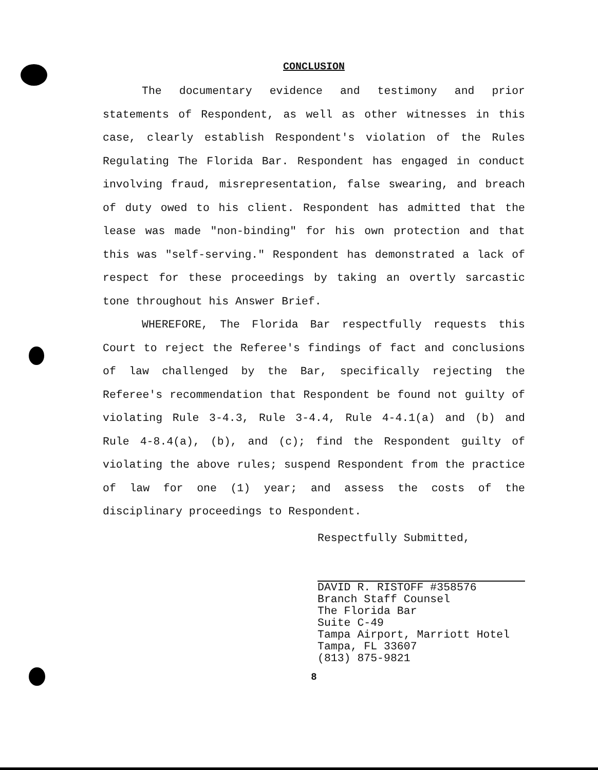CONCLUSION
The documentary evidence and testimony and prior statements of Respondent, as well as other witnesses in this case, clearly establish Respondent's violation of the Rules Regulating The Florida Bar. Respondent has engaged in conduct involving fraud, misrepresentation, false swearing, and breach of duty owed to his client. Respondent has admitted that the lease was made "non-binding" for his own protection and that this was "self-serving." Respondent has demonstrated a lack of respect for these proceedings by taking an overtly sarcastic tone throughout his Answer Brief.
WHEREFORE, The Florida Bar respectfully requests this Court to reject the Referee's findings of fact and conclusions of law challenged by the Bar, specifically rejecting the Referee's recommendation that Respondent be found not guilty of violating Rule 3-4.3, Rule 3-4.4, Rule 4-4.1(a) and (b) and Rule 4-8.4(a), (b), and (c); find the Respondent guilty of violating the above rules; suspend Respondent from the practice of law for one (1) year; and assess the costs of the disciplinary proceedings to Respondent.
Respectfully Submitted,
DAVID R. RISTOFF #358576
Branch Staff Counsel
The Florida Bar
Suite C-49
Tampa Airport, Marriott Hotel
Tampa, FL 33607
(813) 875-9821
8